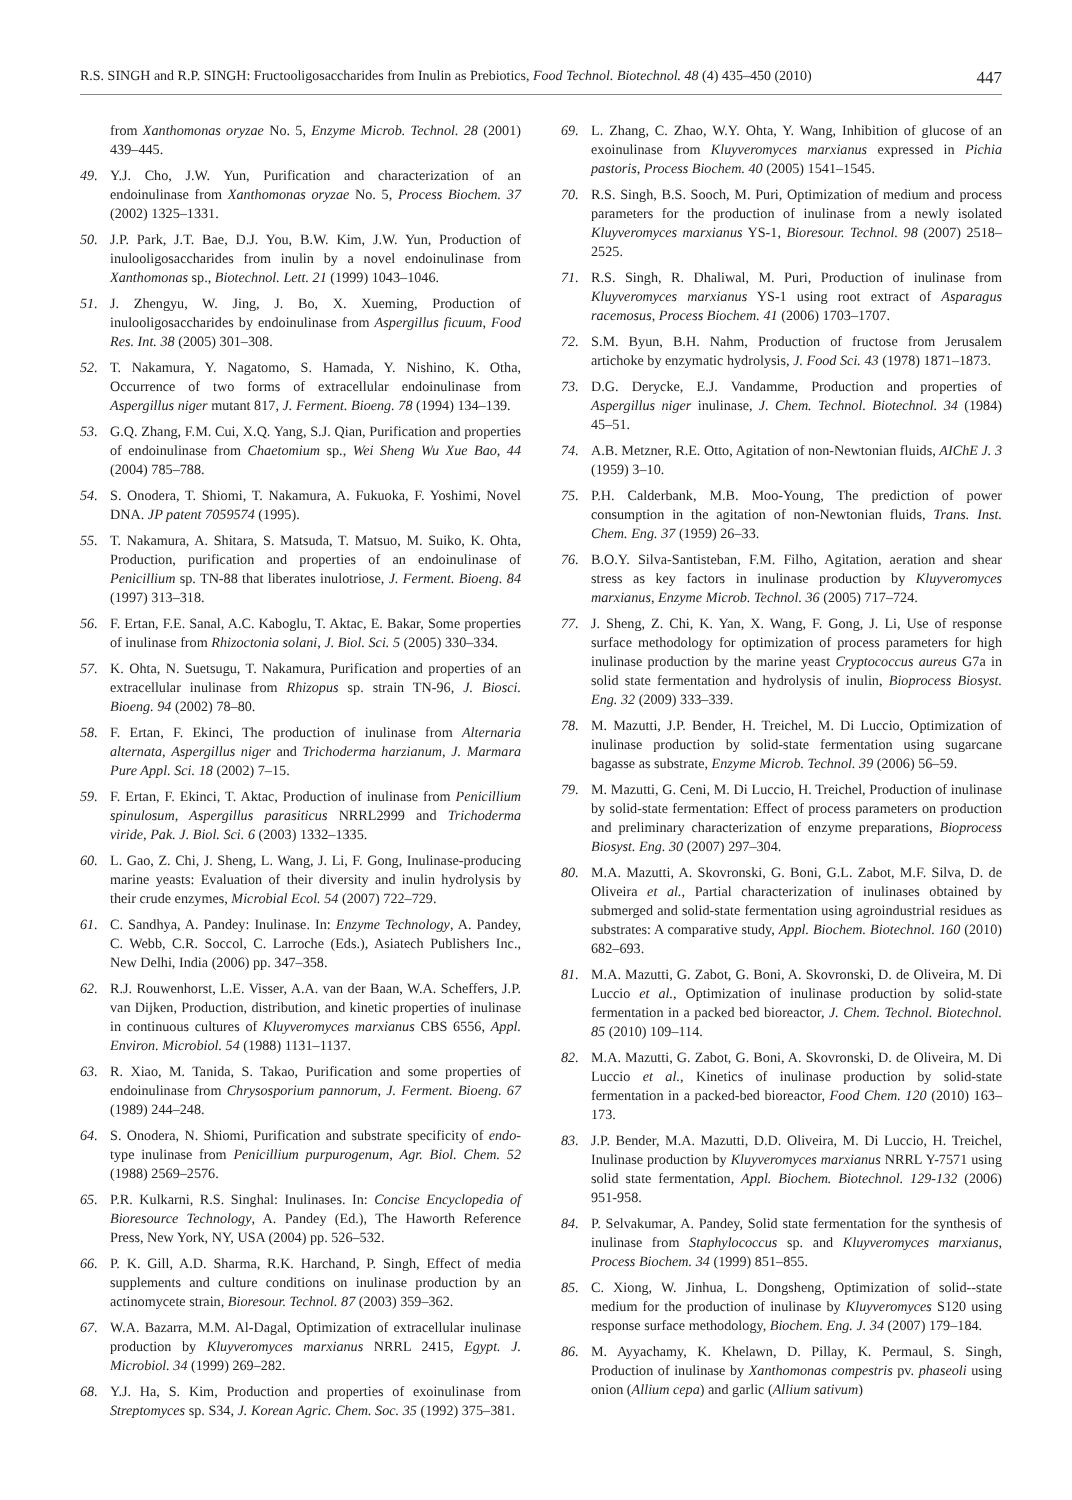R.S. SINGH and R.P. SINGH: Fructooligosaccharides from Inulin as Prebiotics, Food Technol. Biotechnol. 48 (4) 435–450 (2010) 447
from Xanthomonas oryzae No. 5, Enzyme Microb. Technol. 28 (2001) 439–445.
49. Y.J. Cho, J.W. Yun, Purification and characterization of an endoinulinase from Xanthomonas oryzae No. 5, Process Biochem. 37 (2002) 1325–1331.
50. J.P. Park, J.T. Bae, D.J. You, B.W. Kim, J.W. Yun, Production of inulooligosaccharides from inulin by a novel endoinulinase from Xanthomonas sp., Biotechnol. Lett. 21 (1999) 1043–1046.
51. J. Zhengyu, W. Jing, J. Bo, X. Xueming, Production of inulooligosaccharides by endoinulinase from Aspergillus ficuum, Food Res. Int. 38 (2005) 301–308.
52. T. Nakamura, Y. Nagatomo, S. Hamada, Y. Nishino, K. Otha, Occurrence of two forms of extracellular endoinulinase from Aspergillus niger mutant 817, J. Ferment. Bioeng. 78 (1994) 134–139.
53. G.Q. Zhang, F.M. Cui, X.Q. Yang, S.J. Qian, Purification and properties of endoinulinase from Chaetomium sp., Wei Sheng Wu Xue Bao, 44 (2004) 785–788.
54. S. Onodera, T. Shiomi, T. Nakamura, A. Fukuoka, F. Yoshimi, Novel DNA. JP patent 7059574 (1995).
55. T. Nakamura, A. Shitara, S. Matsuda, T. Matsuo, M. Suiko, K. Ohta, Production, purification and properties of an endoinulinase of Penicillium sp. TN-88 that liberates inulotriose, J. Ferment. Bioeng. 84 (1997) 313–318.
56. F. Ertan, F.E. Sanal, A.C. Kaboglu, T. Aktac, E. Bakar, Some properties of inulinase from Rhizoctonia solani, J. Biol. Sci. 5 (2005) 330–334.
57. K. Ohta, N. Suetsugu, T. Nakamura, Purification and properties of an extracellular inulinase from Rhizopus sp. strain TN-96, J. Biosci. Bioeng. 94 (2002) 78–80.
58. F. Ertan, F. Ekinci, The production of inulinase from Alternaria alternata, Aspergillus niger and Trichoderma harzianum, J. Marmara Pure Appl. Sci. 18 (2002) 7–15.
59. F. Ertan, F. Ekinci, T. Aktac, Production of inulinase from Penicillium spinulosum, Aspergillus parasiticus NRRL2999 and Trichoderma viride, Pak. J. Biol. Sci. 6 (2003) 1332–1335.
60. L. Gao, Z. Chi, J. Sheng, L. Wang, J. Li, F. Gong, Inulinase-producing marine yeasts: Evaluation of their diversity and inulin hydrolysis by their crude enzymes, Microbial Ecol. 54 (2007) 722–729.
61. C. Sandhya, A. Pandey: Inulinase. In: Enzyme Technology, A. Pandey, C. Webb, C.R. Soccol, C. Larroche (Eds.), Asiatech Publishers Inc., New Delhi, India (2006) pp. 347–358.
62. R.J. Rouwenhorst, L.E. Visser, A.A. van der Baan, W.A. Scheffers, J.P. van Dijken, Production, distribution, and kinetic properties of inulinase in continuous cultures of Kluyveromyces marxianus CBS 6556, Appl. Environ. Microbiol. 54 (1988) 1131–1137.
63. R. Xiao, M. Tanida, S. Takao, Purification and some properties of endoinulinase from Chrysosporium pannorum, J. Ferment. Bioeng. 67 (1989) 244–248.
64. S. Onodera, N. Shiomi, Purification and substrate specificity of endo-type inulinase from Penicillium purpurogenum, Agr. Biol. Chem. 52 (1988) 2569–2576.
65. P.R. Kulkarni, R.S. Singhal: Inulinases. In: Concise Encyclopedia of Bioresource Technology, A. Pandey (Ed.), The Haworth Reference Press, New York, NY, USA (2004) pp. 526–532.
66. P. K. Gill, A.D. Sharma, R.K. Harchand, P. Singh, Effect of media supplements and culture conditions on inulinase production by an actinomycete strain, Bioresour. Technol. 87 (2003) 359–362.
67. W.A. Bazarra, M.M. Al-Dagal, Optimization of extracellular inulinase production by Kluyveromyces marxianus NRRL 2415, Egypt. J. Microbiol. 34 (1999) 269–282.
68. Y.J. Ha, S. Kim, Production and properties of exoinulinase from Streptomyces sp. S34, J. Korean Agric. Chem. Soc. 35 (1992) 375–381.
69. L. Zhang, C. Zhao, W.Y. Ohta, Y. Wang, Inhibition of glucose of an exoinulinase from Kluyveromyces marxianus expressed in Pichia pastoris, Process Biochem. 40 (2005) 1541–1545.
70. R.S. Singh, B.S. Sooch, M. Puri, Optimization of medium and process parameters for the production of inulinase from a newly isolated Kluyveromyces marxianus YS-1, Bioresour. Technol. 98 (2007) 2518–2525.
71. R.S. Singh, R. Dhaliwal, M. Puri, Production of inulinase from Kluyveromyces marxianus YS-1 using root extract of Asparagus racemosus, Process Biochem. 41 (2006) 1703–1707.
72. S.M. Byun, B.H. Nahm, Production of fructose from Jerusalem artichoke by enzymatic hydrolysis, J. Food Sci. 43 (1978) 1871–1873.
73. D.G. Derycke, E.J. Vandamme, Production and properties of Aspergillus niger inulinase, J. Chem. Technol. Biotechnol. 34 (1984) 45–51.
74. A.B. Metzner, R.E. Otto, Agitation of non-Newtonian fluids, AIChE J. 3 (1959) 3–10.
75. P.H. Calderbank, M.B. Moo-Young, The prediction of power consumption in the agitation of non-Newtonian fluids, Trans. Inst. Chem. Eng. 37 (1959) 26–33.
76. B.O.Y. Silva-Santisteban, F.M. Filho, Agitation, aeration and shear stress as key factors in inulinase production by Kluyveromyces marxianus, Enzyme Microb. Technol. 36 (2005) 717–724.
77. J. Sheng, Z. Chi, K. Yan, X. Wang, F. Gong, J. Li, Use of response surface methodology for optimization of process parameters for high inulinase production by the marine yeast Cryptococcus aureus G7a in solid state fermentation and hydrolysis of inulin, Bioprocess Biosyst. Eng. 32 (2009) 333–339.
78. M. Mazutti, J.P. Bender, H. Treichel, M. Di Luccio, Optimization of inulinase production by solid-state fermentation using sugarcane bagasse as substrate, Enzyme Microb. Technol. 39 (2006) 56–59.
79. M. Mazutti, G. Ceni, M. Di Luccio, H. Treichel, Production of inulinase by solid-state fermentation: Effect of process parameters on production and preliminary characterization of enzyme preparations, Bioprocess Biosyst. Eng. 30 (2007) 297–304.
80. M.A. Mazutti, A. Skovronski, G. Boni, G.L. Zabot, M.F. Silva, D. de Oliveira et al., Partial characterization of inulinases obtained by submerged and solid-state fermentation using agroindustrial residues as substrates: A comparative study, Appl. Biochem. Biotechnol. 160 (2010) 682–693.
81. M.A. Mazutti, G. Zabot, G. Boni, A. Skovronski, D. de Oliveira, M. Di Luccio et al., Optimization of inulinase production by solid-state fermentation in a packed bed bioreactor, J. Chem. Technol. Biotechnol. 85 (2010) 109–114.
82. M.A. Mazutti, G. Zabot, G. Boni, A. Skovronski, D. de Oliveira, M. Di Luccio et al., Kinetics of inulinase production by solid-state fermentation in a packed-bed bioreactor, Food Chem. 120 (2010) 163–173.
83. J.P. Bender, M.A. Mazutti, D.D. Oliveira, M. Di Luccio, H. Treichel, Inulinase production by Kluyveromyces marxianus NRRL Y-7571 using solid state fermentation, Appl. Biochem. Biotechnol. 129-132 (2006) 951-958.
84. P. Selvakumar, A. Pandey, Solid state fermentation for the synthesis of inulinase from Staphylococcus sp. and Kluyveromyces marxianus, Process Biochem. 34 (1999) 851–855.
85. C. Xiong, W. Jinhua, L. Dongsheng, Optimization of solid--state medium for the production of inulinase by Kluyveromyces S120 using response surface methodology, Biochem. Eng. J. 34 (2007) 179–184.
86. M. Ayyachamy, K. Khelawn, D. Pillay, K. Permaul, S. Singh, Production of inulinase by Xanthomonas compestris pv. phaseoli using onion (Allium cepa) and garlic (Allium sativum)